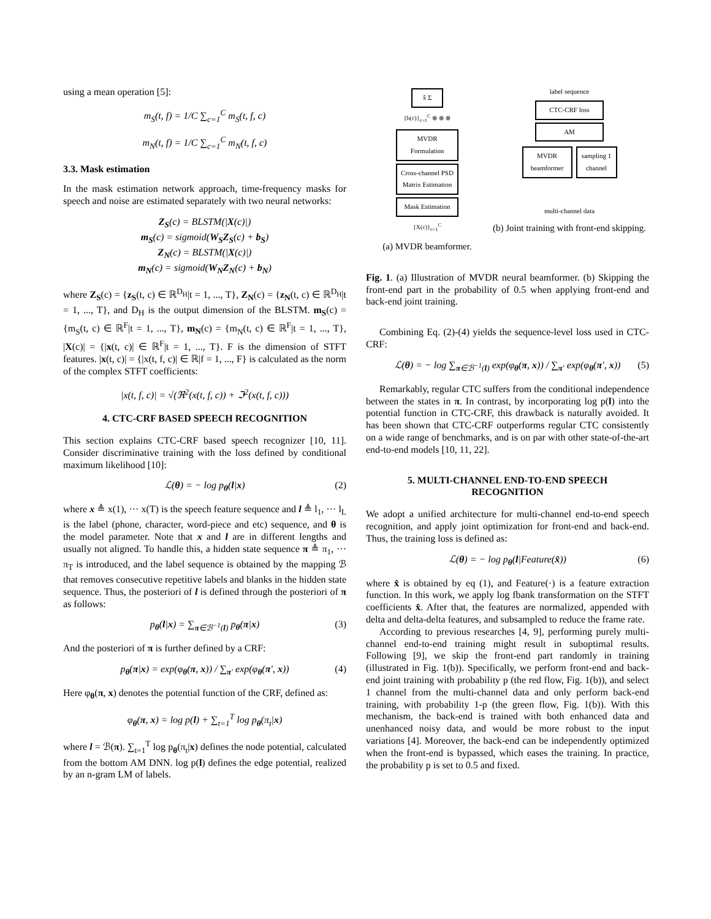using a mean operation [5]:
m<sub>S</sub>(t, f) = 1/C ∑<sub>c=1</sub><sup>C</sup> m<sub>S</sub>(t, f, c)
m<sub>N</sub>(t, f) = 1/C ∑<sub>c=1</sub><sup>C</sup> m<sub>N</sub>(t, f, c)
3.3. Mask estimation
In the mask estimation network approach, time-frequency masks for speech and noise are estimated separately with two neural networks:
Z<sub>S</sub>(c) = BLSTM(|X(c)|)
m<sub>S</sub>(c) = sigmoid(W<sub>S</sub>Z<sub>S</sub>(c) + b<sub>S</sub>)
Z<sub>N</sub>(c) = BLSTM(|X(c)|)
m<sub>N</sub>(c) = sigmoid(W<sub>N</sub>Z<sub>N</sub>(c) + b<sub>N</sub>)
where Z<sub>S</sub>(c) = {z<sub>S</sub>(t, c) ∈ ℝ<sup>D<sub>H</sub></sup>|t = 1, ..., T}, Z<sub>N</sub>(c) = {z<sub>N</sub>(t, c) ∈ ℝ<sup>D<sub>H</sub></sup>|t = 1, ..., T}, and D<sub>H</sub> is the output dimension of the BLSTM. m<sub>S</sub>(c) = {m<sub>S</sub>(t, c) ∈ ℝ<sup>F</sup>|t = 1, ..., T}, m<sub>N</sub>(c) = {m<sub>N</sub>(t, c) ∈ ℝ<sup>F</sup>|t = 1, ..., T}, |X(c)| = {|x(t, c)| ∈ ℝ<sup>F</sup>|t = 1, ..., T}. F is the dimension of STFT features. |x(t, c)| = {|x(t, f, c)| ∈ ℝ|f = 1, ..., F} is calculated as the norm of the complex STFT coefficients:
|x(t, f, c)| = √(ℜ<sup>2</sup>(x(t, f, c)) + ℑ<sup>2</sup>(x(t, f, c)))
4. CTC-CRF BASED SPEECH RECOGNITION
This section explains CTC-CRF based speech recognizer [10, 11]. Consider discriminative training with the loss defined by conditional maximum likelihood [10]:
ℒ(θ) = − log p<sub>θ</sub>(l|x) (2)
where x ≜ x(1), ··· x(T) is the speech feature sequence and l ≜ l<sub>1</sub>, ··· l<sub>L</sub> is the label (phone, character, word-piece and etc) sequence, and θ is the model parameter. Note that x and l are in different lengths and usually not aligned. To handle this, a hidden state sequence π ≜ π<sub>1</sub>, ··· π<sub>T</sub> is introduced, and the label sequence is obtained by the mapping ℬ that removes consecutive repetitive labels and blanks in the hidden state sequence. Thus, the posteriori of l is defined through the posteriori of π as follows:
p<sub>θ</sub>(l|x) = ∑<sub>π∈ℬ<sup>−1</sup>(l)</sub> p<sub>θ</sub>(π|x) (3)
And the posteriori of π is further defined by a CRF:
p<sub>θ</sub>(π|x) = exp(φ<sub>θ</sub>(π, x)) / ∑<sub>π′</sub> exp(φ<sub>θ</sub>(π′, x)) (4)
Here φ<sub>θ</sub>(π, x) denotes the potential function of the CRF, defined as:
φ<sub>θ</sub>(π, x) = log p(l) + ∑<sub>t=1</sub><sup>T</sup> log p<sub>θ</sub>(π<sub>t</sub>|x)
where l = ℬ(π). ∑<sub>t=1</sub><sup>T</sup> log p<sub>θ</sub>(π<sub>t</sub>|x) defines the node potential, calculated from the bottom AM DNN. log p(l) defines the edge potential, realized by an n-gram LM of labels.
x̂ Σ
{h(c)}<sub>c=1</sub><sup>C</sup> ⊗ ⊗ ⊗
MVDR Formulation
Cross-channel PSD Matrix Estimation
Mask Estimation
{X(c)}<sub>c=1</sub><sup>C</sup>
(a) MVDR beamformer.
label sequence
CTC-CRF loss
AM
MVDR beamformer
sampling 1 channel
multi-channel data
(b) Joint training with front-end skipping.
Fig. 1. (a) Illustration of MVDR neural beamformer. (b) Skipping the front-end part in the probability of 0.5 when applying front-end and back-end joint training.
Combining Eq. (2)-(4) yields the sequence-level loss used in CTC-CRF:
ℒ(θ) = − log ∑<sub>π∈ℬ<sup>−1</sup>(l)</sub> exp(φ<sub>θ</sub>(π, x)) / ∑<sub>π′</sub> exp(φ<sub>θ</sub>(π′, x)) (5)
Remarkably, regular CTC suffers from the conditional independence between the states in π. In contrast, by incorporating log p(l) into the potential function in CTC-CRF, this drawback is naturally avoided. It has been shown that CTC-CRF outperforms regular CTC consistently on a wide range of benchmarks, and is on par with other state-of-the-art end-to-end models [10, 11, 22].
5. MULTI-CHANNEL END-TO-END SPEECH
RECOGNITION
We adopt a unified architecture for multi-channel end-to-end speech recognition, and apply joint optimization for front-end and back-end. Thus, the training loss is defined as:
ℒ(θ) = − log p<sub>θ</sub>(l|Feature(x̂)) (6)
where x̂ is obtained by eq (1), and Feature(·) is a feature extraction function. In this work, we apply log fbank transformation on the STFT coefficients x̂. After that, the features are normalized, appended with delta and delta-delta features, and subsampled to reduce the frame rate.
According to previous researches [4, 9], performing purely multi-channel end-to-end training might result in suboptimal results. Following [9], we skip the front-end part randomly in training (illustrated in Fig. 1(b)). Specifically, we perform front-end and back-end joint training with probability p (the red flow, Fig. 1(b)), and select 1 channel from the multi-channel data and only perform back-end training, with probability 1-p (the green flow, Fig. 1(b)). With this mechanism, the back-end is trained with both enhanced data and unenhanced noisy data, and would be more robust to the input variations [4]. Moreover, the back-end can be independently optimized when the front-end is bypassed, which eases the training. In practice, the probability p is set to 0.5 and fixed.